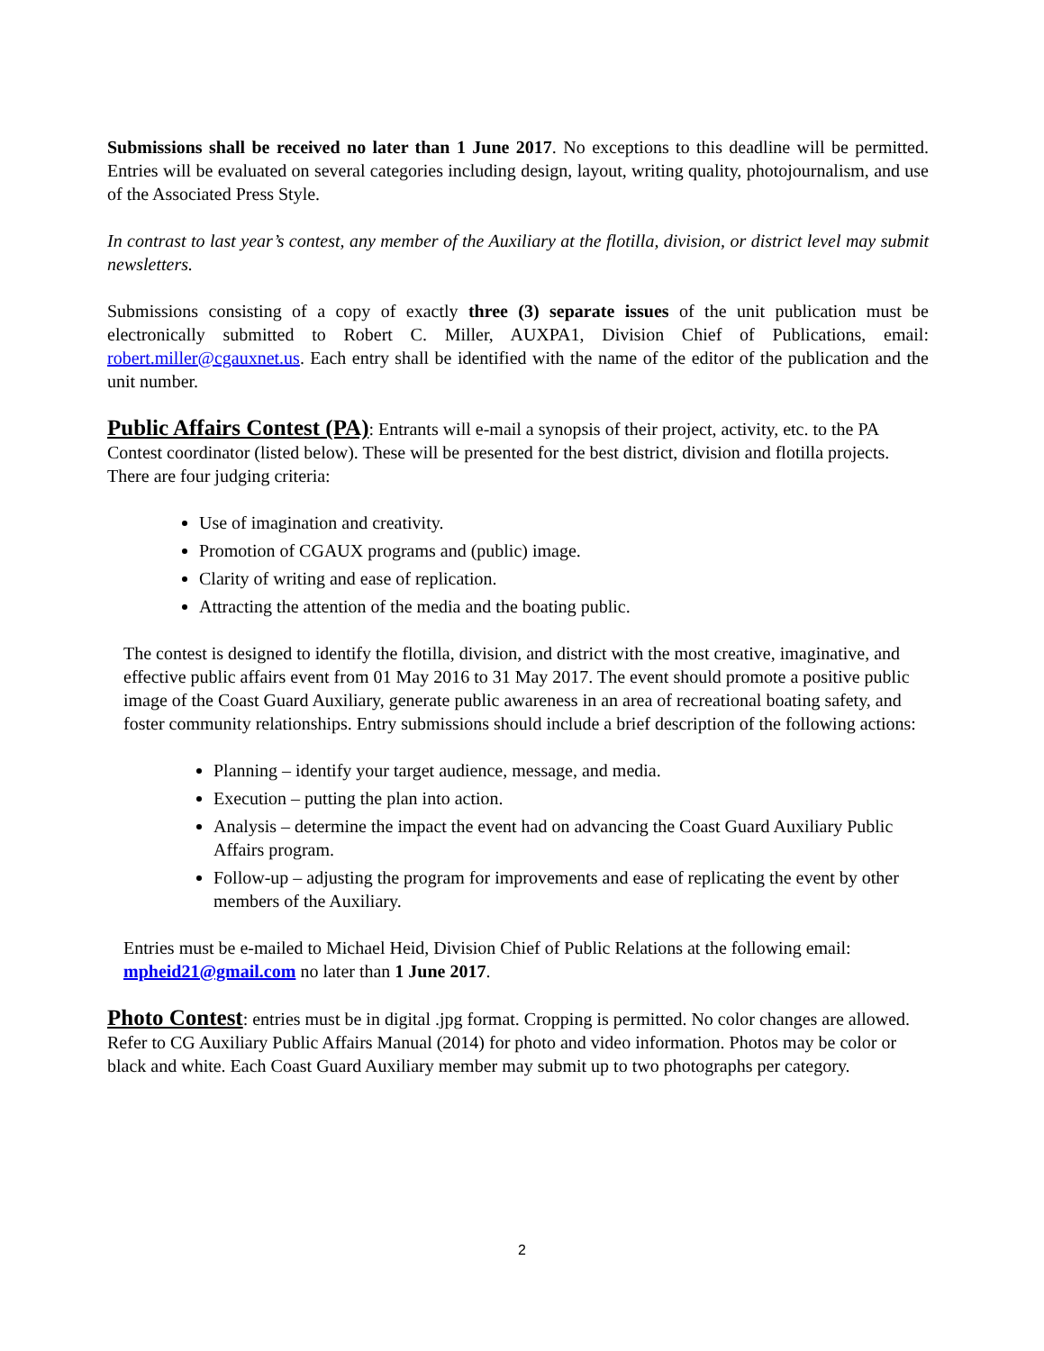Submissions shall be received no later than 1 June 2017. No exceptions to this deadline will be permitted. Entries will be evaluated on several categories including design, layout, writing quality, photojournalism, and use of the Associated Press Style.
In contrast to last year’s contest, any member of the Auxiliary at the flotilla, division, or district level may submit newsletters.
Submissions consisting of a copy of exactly three (3) separate issues of the unit publication must be electronically submitted to Robert C. Miller, AUXPA1, Division Chief of Publications, email: robert.miller@cgauxnet.us. Each entry shall be identified with the name of the editor of the publication and the unit number.
Public Affairs Contest (PA)
: Entrants will e-mail a synopsis of their project, activity, etc. to the PA Contest coordinator (listed below). These will be presented for the best district, division and flotilla projects. There are four judging criteria:
Use of imagination and creativity.
Promotion of CGAUX programs and (public) image.
Clarity of writing and ease of replication.
Attracting the attention of the media and the boating public.
The contest is designed to identify the flotilla, division, and district with the most creative, imaginative, and effective public affairs event from 01 May 2016 to 31 May 2017. The event should promote a positive public image of the Coast Guard Auxiliary, generate public awareness in an area of recreational boating safety, and foster community relationships. Entry submissions should include a brief description of the following actions:
Planning – identify your target audience, message, and media.
Execution – putting the plan into action.
Analysis – determine the impact the event had on advancing the Coast Guard Auxiliary Public Affairs program.
Follow-up – adjusting the program for improvements and ease of replicating the event by other members of the Auxiliary.
Entries must be e-mailed to Michael Heid, Division Chief of Public Relations at the following email: mpheid21@gmail.com no later than 1 June 2017.
Photo Contest
: entries must be in digital .jpg format. Cropping is permitted. No color changes are allowed. Refer to CG Auxiliary Public Affairs Manual (2014) for photo and video information. Photos may be color or black and white. Each Coast Guard Auxiliary member may submit up to two photographs per category.
2